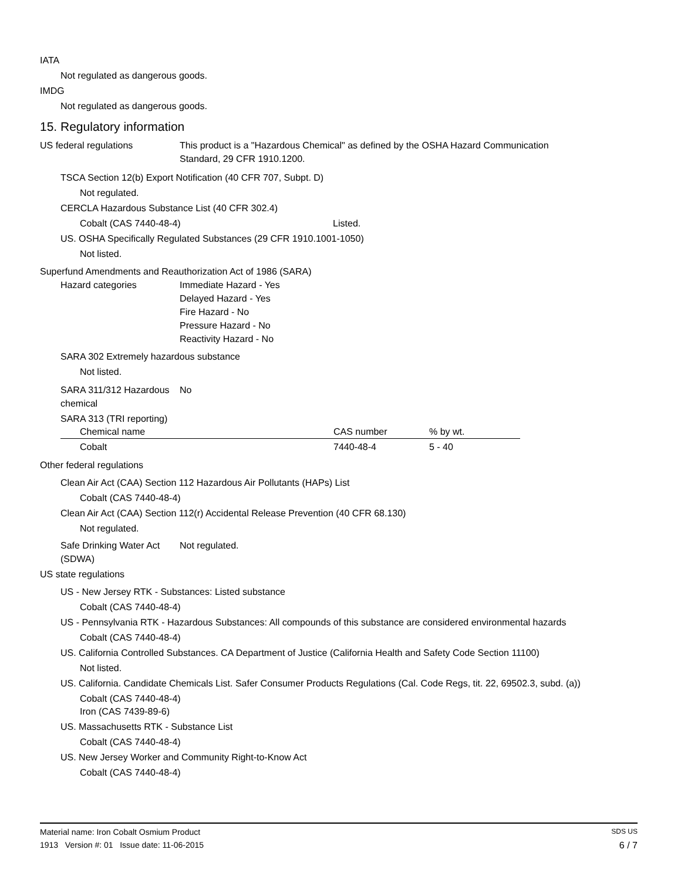IATA
Not regulated as dangerous goods.
IMDG
Not regulated as dangerous goods.
15. Regulatory information
US federal regulations This product is a "Hazardous Chemical" as defined by the OSHA Hazard Communication
Standard, 29 CFR 1910.1200.
TSCA Section 12(b) Export Notification (40 CFR 707, Subpt. D)
Not regulated.
CERCLA Hazardous Substance List (40 CFR 302.4)
Cobalt (CAS 7440-48-4) Listed.
US. OSHA Specifically Regulated Substances (29 CFR 1910.1001-1050)
Not listed.
Superfund Amendments and Reauthorization Act of 1986 (SARA)
Hazard categories Immediate Hazard - Yes
Delayed Hazard - Yes
Fire Hazard - No
Pressure Hazard - No
Reactivity Hazard - No
SARA 302 Extremely hazardous substance
Not listed.
SARA 311/312 Hazardous
chemical
No
SARA 313 (TRI reporting)
| Chemical name | CAS number | % by wt. |
| --- | --- | --- |
| Cobalt | 7440-48-4 | 5 - 40 |
Other federal regulations
Clean Air Act (CAA) Section 112 Hazardous Air Pollutants (HAPs) List
Cobalt (CAS 7440-48-4)
Clean Air Act (CAA) Section 112(r) Accidental Release Prevention (40 CFR 68.130)
Not regulated.
Safe Drinking Water Act
(SDWA)
Not regulated.
US state regulations
US - New Jersey RTK - Substances: Listed substance
Cobalt (CAS 7440-48-4)
US - Pennsylvania RTK - Hazardous Substances: All compounds of this substance are considered environmental hazards
Cobalt (CAS 7440-48-4)
US. California Controlled Substances. CA Department of Justice (California Health and Safety Code Section 11100)
Not listed.
US. California. Candidate Chemicals List. Safer Consumer Products Regulations (Cal. Code Regs, tit. 22, 69502.3, subd. (a))
Cobalt (CAS 7440-48-4)
Iron (CAS 7439-89-6)
US. Massachusetts RTK - Substance List
Cobalt (CAS 7440-48-4)
US. New Jersey Worker and Community Right-to-Know Act
Cobalt (CAS 7440-48-4)
Material name: Iron Cobalt Osmium Product SDS US
1913 Version #: 01 Issue date: 11-06-2015 6 / 7